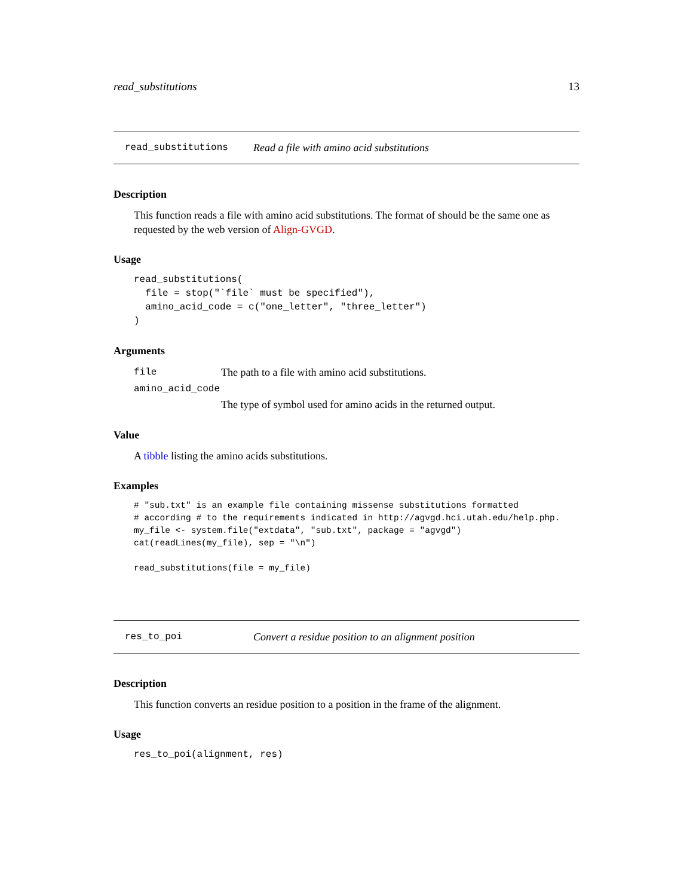read_substitutions 13
read_substitutions Read a file with amino acid substitutions
Description
This function reads a file with amino acid substitutions. The format of should be the same one as requested by the web version of Align-GVGD.
Usage
read_substitutions(
  file = stop("`file` must be specified"),
  amino_acid_code = c("one_letter", "three_letter")
)
Arguments
file The path to a file with amino acid substitutions.
amino_acid_code
The type of symbol used for amino acids in the returned output.
Value
A tibble listing the amino acids substitutions.
Examples
# "sub.txt" is an example file containing missense substitutions formatted
# according # to the requirements indicated in http://agvgd.hci.utah.edu/help.php.
my_file <- system.file("extdata", "sub.txt", package = "agvgd")
cat(readLines(my_file), sep = "\n")

read_substitutions(file = my_file)
res_to_poi Convert a residue position to an alignment position
Description
This function converts an residue position to a position in the frame of the alignment.
Usage
res_to_poi(alignment, res)